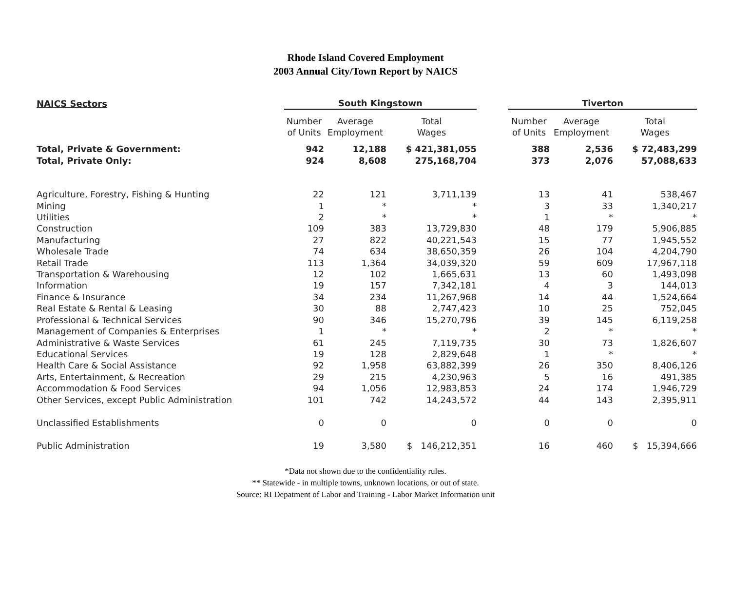Rhode Island Covered Employment
2003 Annual City/Town Report by NAICS
| NAICS Sectors | South Kingstown | | | | Tiverton | | |
| | Number of Units | Average Employment | Total Wages | | Number of Units | Average Employment | Total Wages |
| Total, Private & Government: | 942 | 12,188 | $ 421,381,055 | | 388 | 2,536 | $ 72,483,299 |
| Total, Private Only: | 924 | 8,608 | 275,168,704 | | 373 | 2,076 | 57,088,633 |
| Agriculture, Forestry, Fishing & Hunting | 22 | 121 | 3,711,139 | | 13 | 41 | 538,467 |
| Mining | 1 | * | * | | 3 | 33 | 1,340,217 |
| Utilities | 2 | * | * | | 1 | * | * |
| Construction | 109 | 383 | 13,729,830 | | 48 | 179 | 5,906,885 |
| Manufacturing | 27 | 822 | 40,221,543 | | 15 | 77 | 1,945,552 |
| Wholesale Trade | 74 | 634 | 38,650,359 | | 26 | 104 | 4,204,790 |
| Retail Trade | 113 | 1,364 | 34,039,320 | | 59 | 609 | 17,967,118 |
| Transportation & Warehousing | 12 | 102 | 1,665,631 | | 13 | 60 | 1,493,098 |
| Information | 19 | 157 | 7,342,181 | | 4 | 3 | 144,013 |
| Finance & Insurance | 34 | 234 | 11,267,968 | | 14 | 44 | 1,524,664 |
| Real Estate & Rental & Leasing | 30 | 88 | 2,747,423 | | 10 | 25 | 752,045 |
| Professional & Technical Services | 90 | 346 | 15,270,796 | | 39 | 145 | 6,119,258 |
| Management of Companies & Enterprises | 1 | * | * | | 2 | * | * |
| Administrative & Waste Services | 61 | 245 | 7,119,735 | | 30 | 73 | 1,826,607 |
| Educational Services | 19 | 128 | 2,829,648 | | 1 | * | * |
| Health Care & Social Assistance | 92 | 1,958 | 63,882,399 | | 26 | 350 | 8,406,126 |
| Arts, Entertainment, & Recreation | 29 | 215 | 4,230,963 | | 5 | 16 | 491,385 |
| Accommodation & Food Services | 94 | 1,056 | 12,983,853 | | 24 | 174 | 1,946,729 |
| Other Services, except Public Administration | 101 | 742 | 14,243,572 | | 44 | 143 | 2,395,911 |
| Unclassified Establishments | 0 | 0 | 0 | | 0 | 0 | 0 |
| Public Administration | 19 | 3,580 | $ 146,212,351 | | 16 | 460 | $ 15,394,666 |
*Data not shown due to the confidentiality rules.
** Statewide - in multiple towns, unknown locations, or out of state.
Source: RI Depatment of Labor and Training - Labor Market Information unit